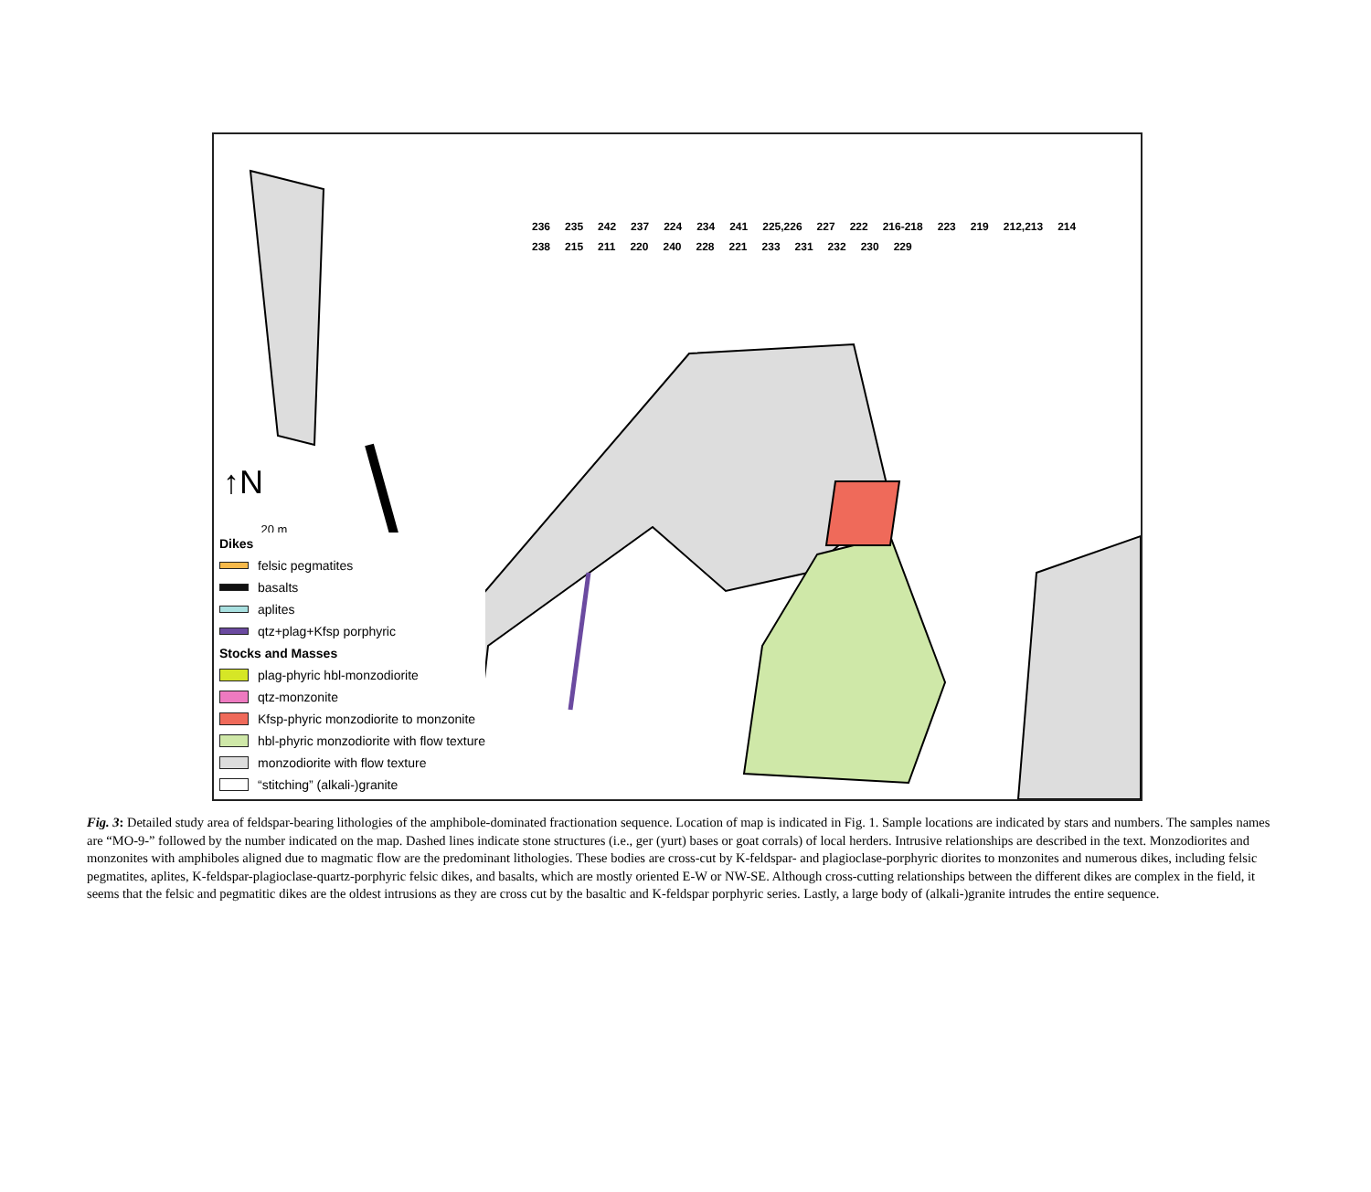236 235 242 237 224 234 241 225,226 227 222 216-218 223 219 212,213 214 238 215 211 220 240 228 221 233 231 232 230 229
↑N
20 m
Dikes
felsic pegmatites
basalts
aplites
qtz+plag+Kfsp porphyric
Stocks and Masses
plag-phyric hbl-monzodiorite
qtz-monzonite
Kfsp-phyric monzodiorite to monzonite
hbl-phyric monzodiorite with flow texture
monzodiorite with flow texture
“stitching” (alkali-)granite
Fig. 3: Detailed study area of feldspar-bearing lithologies of the amphibole-dominated fractionation sequence. Location of map is indicated in Fig. 1. Sample locations are indicated by stars and numbers. The samples names are “MO-9-” followed by the number indicated on the map. Dashed lines indicate stone structures (i.e., ger (yurt) bases or goat corrals) of local herders. Intrusive relationships are described in the text. Monzodiorites and monzonites with amphiboles aligned due to magmatic flow are the predominant lithologies. These bodies are cross-cut by K-feldspar- and plagioclase-porphyric diorites to monzonites and numerous dikes, including felsic pegmatites, aplites, K-feldspar-plagioclase-quartz-porphyric felsic dikes, and basalts, which are mostly oriented E-W or NW-SE. Although cross-cutting relationships between the different dikes are complex in the field, it seems that the felsic and pegmatitic dikes are the oldest intrusions as they are cross cut by the basaltic and K-feldspar porphyric series. Lastly, a large body of (alkali-)granite intrudes the entire sequence.